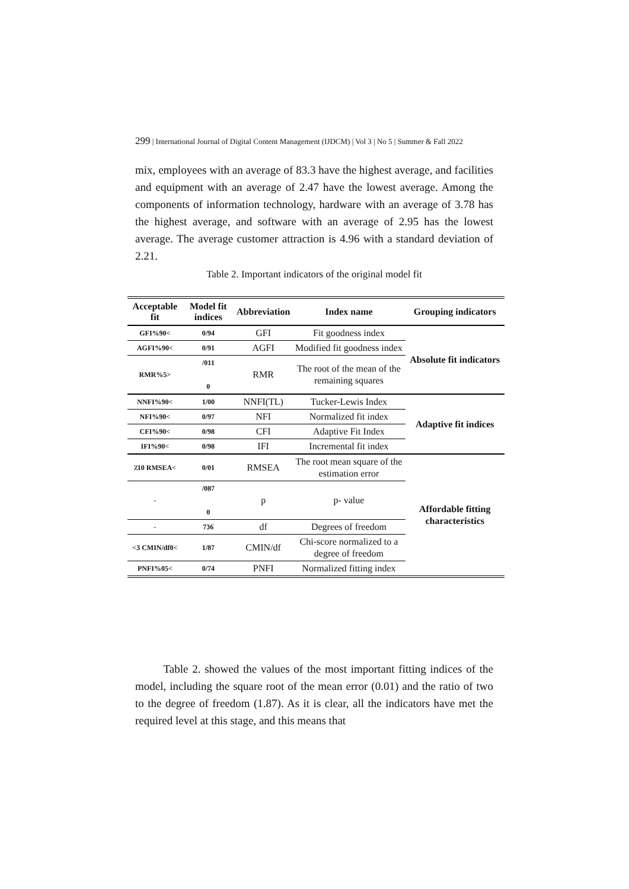299 | International Journal of Digital Content Management (IJDCM) | Vol 3 | No 5 | Summer & Fall 2022
mix, employees with an average of 83.3 have the highest average, and facilities and equipment with an average of 2.47 have the lowest average. Among the components of information technology, hardware with an average of 3.78 has the highest average, and software with an average of 2.95 has the lowest average. The average customer attraction is 4.96 with a standard deviation of 2.21.
Table 2. Important indicators of the original model fit
| Acceptable fit | Model fit indices | Abbreviation | Index name | Grouping indicators |
| --- | --- | --- | --- | --- |
| GFI%90< | 0/94 | GFI | Fit goodness index | Absolute fit indicators |
| AGFI%90< | 0/91 | AGFI | Modified fit goodness index | |
| RMR%5> | /011 0 | RMR | The root of the mean of the remaining squares | |
| NNFI%90< | 1/00 | NNFI(TL) | Tucker-Lewis Index | Adaptive fit indices |
| NFI%90< | 0/97 | NFI | Normalized fit index | |
| CFI%90< | 0/98 | CFI | Adaptive Fit Index | |
| IFI%90< | 0/98 | IFI | Incremental fit index | |
| ٪10 RMSEA< | 0/01 | RMSEA | The root mean square of the estimation error | Affordable fitting characteristics |
| - | /087 0 | p | p- value | |
| - | 736 | df | Degrees of freedom | |
| <3 CMIN/df0< | 1/87 | CMIN/df | Chi-score normalized to a degree of freedom | |
| PNFI%05< | 0/74 | PNFI | Normalized fitting index | |
Table 2. showed the values of the most important fitting indices of the model, including the square root of the mean error (0.01) and the ratio of two to the degree of freedom (1.87). As it is clear, all the indicators have met the required level at this stage, and this means that